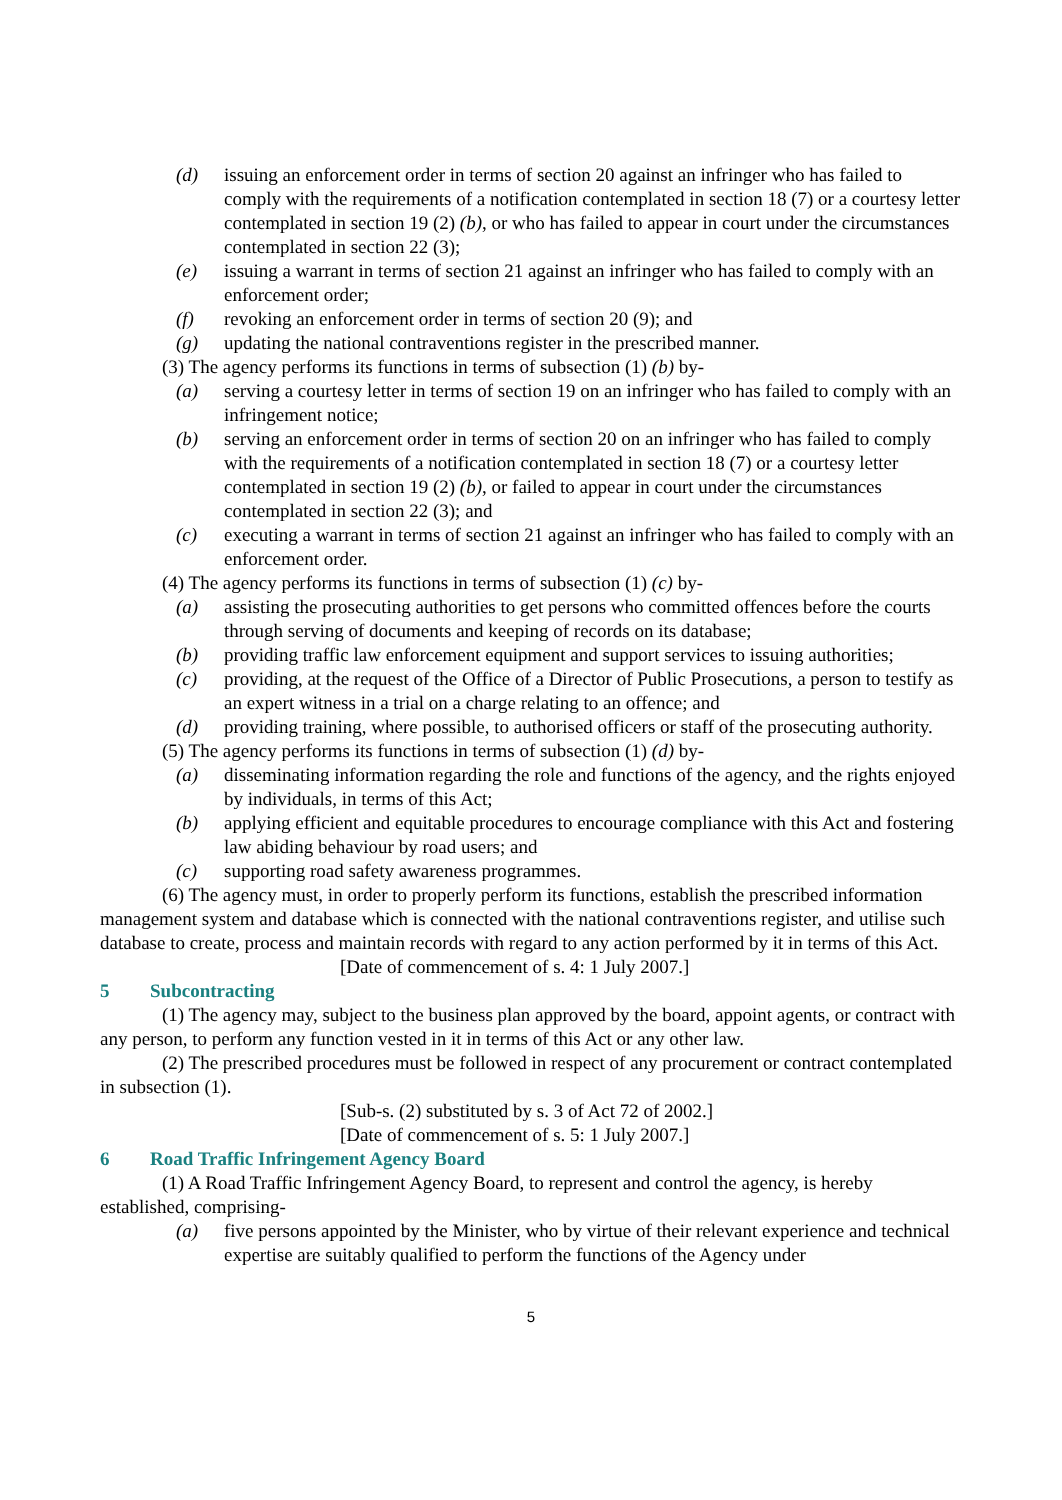(d) issuing an enforcement order in terms of section 20 against an infringer who has failed to comply with the requirements of a notification contemplated in section 18 (7) or a courtesy letter contemplated in section 19 (2) (b), or who has failed to appear in court under the circumstances contemplated in section 22 (3);
(e) issuing a warrant in terms of section 21 against an infringer who has failed to comply with an enforcement order;
(f) revoking an enforcement order in terms of section 20 (9); and
(g) updating the national contraventions register in the prescribed manner.
(3) The agency performs its functions in terms of subsection (1) (b) by-
(a) serving a courtesy letter in terms of section 19 on an infringer who has failed to comply with an infringement notice;
(b) serving an enforcement order in terms of section 20 on an infringer who has failed to comply with the requirements of a notification contemplated in section 18 (7) or a courtesy letter contemplated in section 19 (2) (b), or failed to appear in court under the circumstances contemplated in section 22 (3); and
(c) executing a warrant in terms of section 21 against an infringer who has failed to comply with an enforcement order.
(4) The agency performs its functions in terms of subsection (1) (c) by-
(a) assisting the prosecuting authorities to get persons who committed offences before the courts through serving of documents and keeping of records on its database;
(b) providing traffic law enforcement equipment and support services to issuing authorities;
(c) providing, at the request of the Office of a Director of Public Prosecutions, a person to testify as an expert witness in a trial on a charge relating to an offence; and
(d) providing training, where possible, to authorised officers or staff of the prosecuting authority.
(5) The agency performs its functions in terms of subsection (1) (d) by-
(a) disseminating information regarding the role and functions of the agency, and the rights enjoyed by individuals, in terms of this Act;
(b) applying efficient and equitable procedures to encourage compliance with this Act and fostering law abiding behaviour by road users; and
(c) supporting road safety awareness programmes.
(6) The agency must, in order to properly perform its functions, establish the prescribed information management system and database which is connected with the national contraventions register, and utilise such database to create, process and maintain records with regard to any action performed by it in terms of this Act.
[Date of commencement of s. 4: 1 July 2007.]
5 Subcontracting
(1) The agency may, subject to the business plan approved by the board, appoint agents, or contract with any person, to perform any function vested in it in terms of this Act or any other law.
(2) The prescribed procedures must be followed in respect of any procurement or contract contemplated in subsection (1).
[Sub-s. (2) substituted by s. 3 of Act 72 of 2002.]
[Date of commencement of s. 5: 1 July 2007.]
6 Road Traffic Infringement Agency Board
(1) A Road Traffic Infringement Agency Board, to represent and control the agency, is hereby established, comprising-
(a) five persons appointed by the Minister, who by virtue of their relevant experience and technical expertise are suitably qualified to perform the functions of the Agency under
5